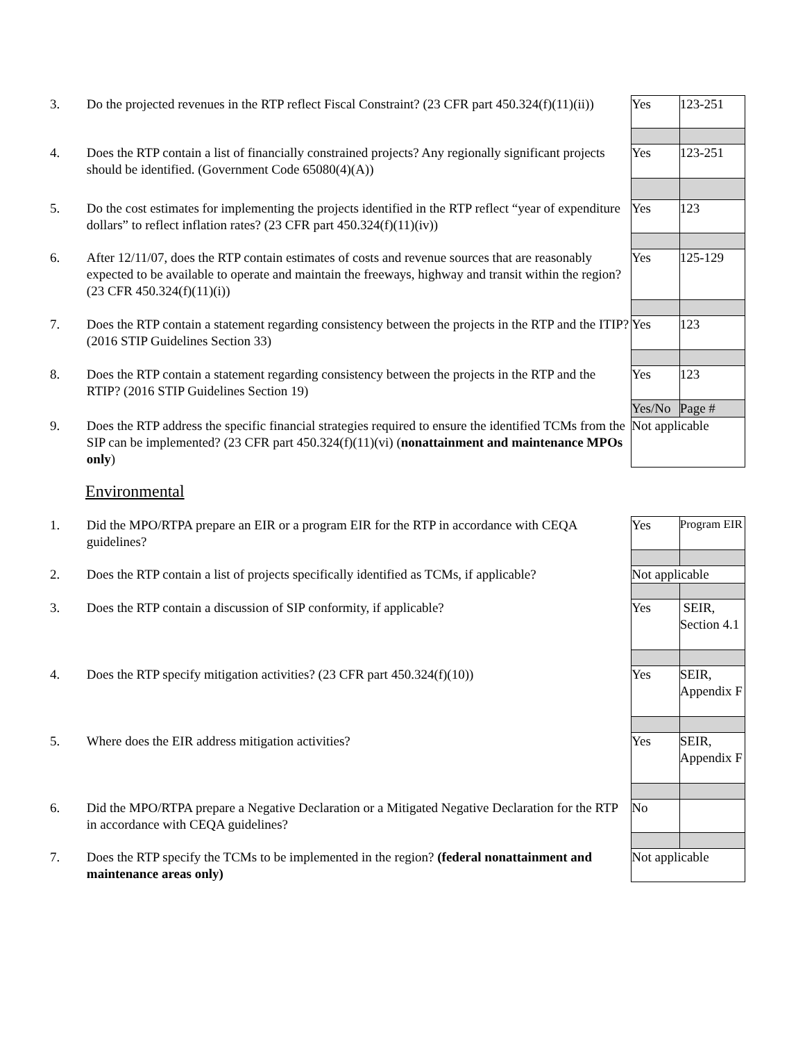| 3. | Do the projected revenues in the RTP reflect Fiscal Constraint? (23 CFR part 450.324(f)(11)(ii)) | Yes | 123-251 |
| 4. | Does the RTP contain a list of financially constrained projects? Any regionally significant projects should be identified. (Government Code 65080(4)(A)) | Yes | 123-251 |
| 5. | Do the cost estimates for implementing the projects identified in the RTP reflect “year of expenditure dollars” to reflect inflation rates? (23 CFR part 450.324(f)(11)(iv)) | Yes | 123 |
| 6. | After 12/11/07, does the RTP contain estimates of costs and revenue sources that are reasonably expected to be available to operate and maintain the freeways, highway and transit within the region? (23 CFR 450.324(f)(11)(i)) | Yes | 125-129 |
| 7. | Does the RTP contain a statement regarding consistency between the projects in the RTP and the ITIP? (2016 STIP Guidelines Section 33) | Yes | 123 |
| 8. | Does the RTP contain a statement regarding consistency between the projects in the RTP and the RTIP? (2016 STIP Guidelines Section 19) | Yes | 123 |
| | | Yes/No | Page # |
| 9. | Does the RTP address the specific financial strategies required to ensure the identified TCMs from the SIP can be implemented? (23 CFR part 450.324(f)(11)(vi) ( nonattainment and maintenance MPOs only ) | Not applicable | |
Environmental
| 1. | Did the MPO/RTPA prepare an EIR or a program EIR for the RTP in accordance with CEQA guidelines? | Yes | Program EIR |
| 2. | Does the RTP contain a list of projects specifically identified as TCMs, if applicable? | Not applicable | |
| 3. | Does the RTP contain a discussion of SIP conformity, if applicable? | Yes | SEIR, Section 4.1 |
| 4. | Does the RTP specify mitigation activities? (23 CFR part 450.324(f)(10)) | Yes | SEIR, Appendix F |
| 5. | Where does the EIR address mitigation activities? | Yes | SEIR, Appendix F |
| 6. | Did the MPO/RTPA prepare a Negative Declaration or a Mitigated Negative Declaration for the RTP in accordance with CEQA guidelines? | No | |
| 7. | Does the RTP specify the TCMs to be implemented in the region? (federal nonattainment and maintenance areas only) | Not applicable | |